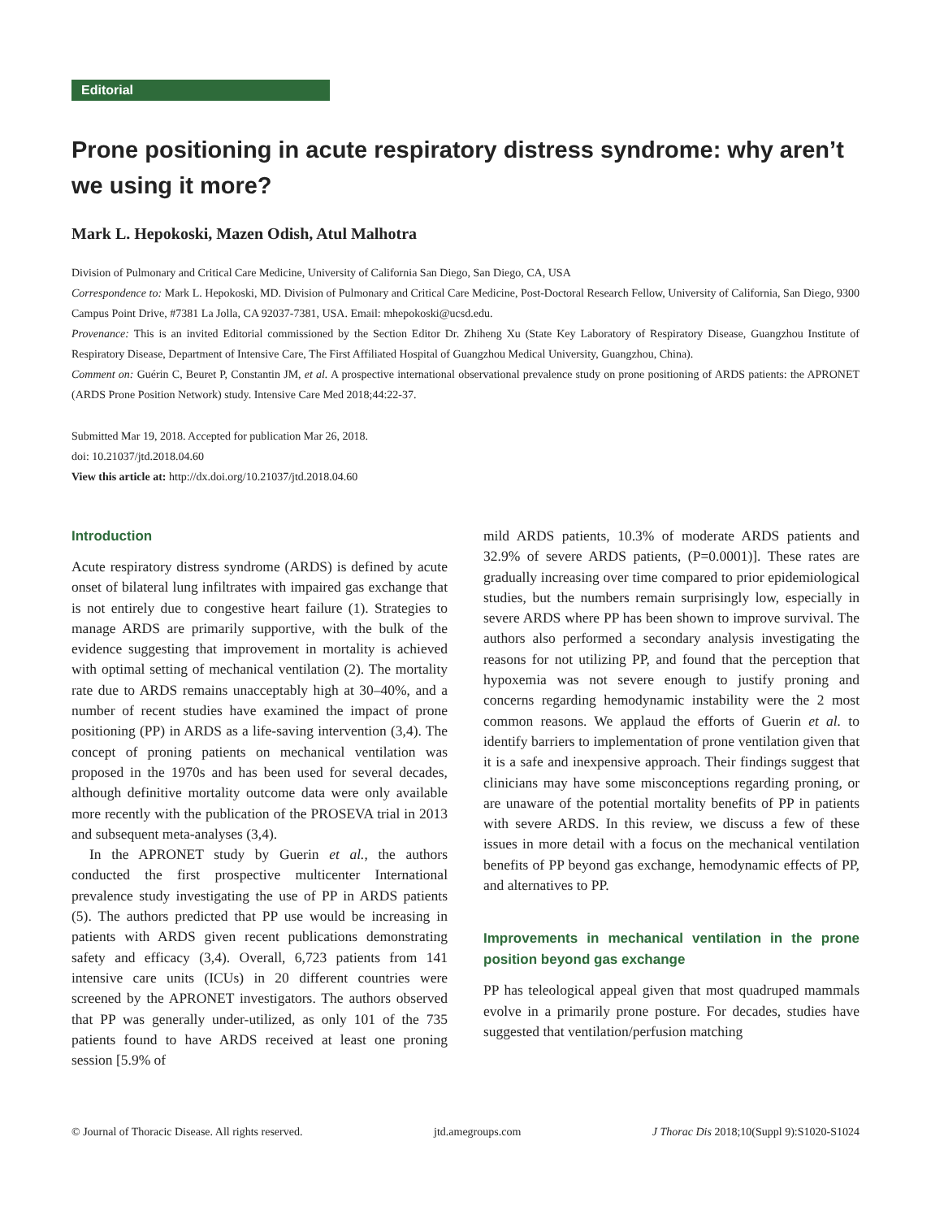Editorial
Prone positioning in acute respiratory distress syndrome: why aren’t we using it more?
Mark L. Hepokoski, Mazen Odish, Atul Malhotra
Division of Pulmonary and Critical Care Medicine, University of California San Diego, San Diego, CA, USA
Correspondence to: Mark L. Hepokoski, MD. Division of Pulmonary and Critical Care Medicine, Post-Doctoral Research Fellow, University of California, San Diego, 9300 Campus Point Drive, #7381 La Jolla, CA 92037-7381, USA. Email: mhepokoski@ucsd.edu.
Provenance: This is an invited Editorial commissioned by the Section Editor Dr. Zhiheng Xu (State Key Laboratory of Respiratory Disease, Guangzhou Institute of Respiratory Disease, Department of Intensive Care, The First Affiliated Hospital of Guangzhou Medical University, Guangzhou, China).
Comment on: Guérin C, Beuret P, Constantin JM, et al. A prospective international observational prevalence study on prone positioning of ARDS patients: the APRONET (ARDS Prone Position Network) study. Intensive Care Med 2018;44:22-37.
Submitted Mar 19, 2018. Accepted for publication Mar 26, 2018.
doi: 10.21037/jtd.2018.04.60
View this article at: http://dx.doi.org/10.21037/jtd.2018.04.60
Introduction
Acute respiratory distress syndrome (ARDS) is defined by acute onset of bilateral lung infiltrates with impaired gas exchange that is not entirely due to congestive heart failure (1). Strategies to manage ARDS are primarily supportive, with the bulk of the evidence suggesting that improvement in mortality is achieved with optimal setting of mechanical ventilation (2). The mortality rate due to ARDS remains unacceptably high at 30–40%, and a number of recent studies have examined the impact of prone positioning (PP) in ARDS as a life-saving intervention (3,4). The concept of proning patients on mechanical ventilation was proposed in the 1970s and has been used for several decades, although definitive mortality outcome data were only available more recently with the publication of the PROSEVA trial in 2013 and subsequent meta-analyses (3,4).
In the APRONET study by Guerin et al., the authors conducted the first prospective multicenter International prevalence study investigating the use of PP in ARDS patients (5). The authors predicted that PP use would be increasing in patients with ARDS given recent publications demonstrating safety and efficacy (3,4). Overall, 6,723 patients from 141 intensive care units (ICUs) in 20 different countries were screened by the APRONET investigators. The authors observed that PP was generally under-utilized, as only 101 of the 735 patients found to have ARDS received at least one proning session [5.9% of
mild ARDS patients, 10.3% of moderate ARDS patients and 32.9% of severe ARDS patients, (P=0.0001)]. These rates are gradually increasing over time compared to prior epidemiological studies, but the numbers remain surprisingly low, especially in severe ARDS where PP has been shown to improve survival. The authors also performed a secondary analysis investigating the reasons for not utilizing PP, and found that the perception that hypoxemia was not severe enough to justify proning and concerns regarding hemodynamic instability were the 2 most common reasons. We applaud the efforts of Guerin et al. to identify barriers to implementation of prone ventilation given that it is a safe and inexpensive approach. Their findings suggest that clinicians may have some misconceptions regarding proning, or are unaware of the potential mortality benefits of PP in patients with severe ARDS. In this review, we discuss a few of these issues in more detail with a focus on the mechanical ventilation benefits of PP beyond gas exchange, hemodynamic effects of PP, and alternatives to PP.
Improvements in mechanical ventilation in the prone position beyond gas exchange
PP has teleological appeal given that most quadruped mammals evolve in a primarily prone posture. For decades, studies have suggested that ventilation/perfusion matching
© Journal of Thoracic Disease. All rights reserved. jtd.amegroups.com J Thorac Dis 2018;10(Suppl 9):S1020-S1024